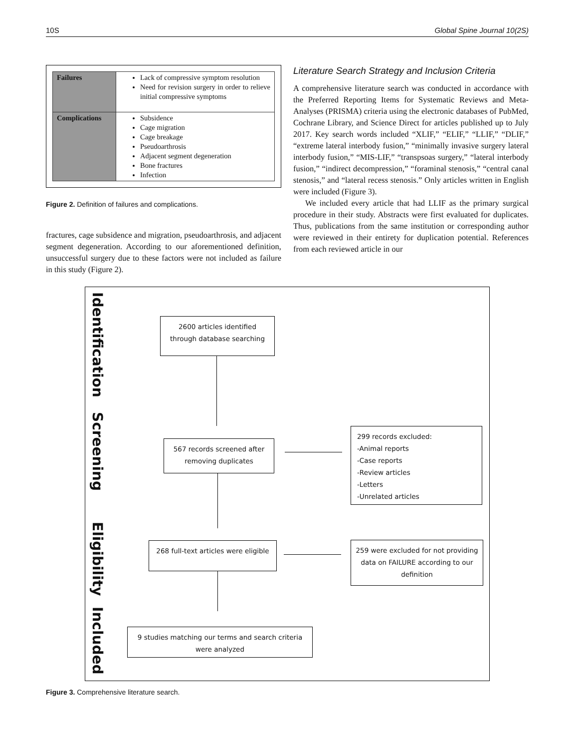10S Global Spine Journal 10(2S)
| Failures | Lack of compressive symptom resolution Need for revision surgery in order to relieve initial compressive symptoms |
| Complications | Subsidence Cage migration Cage breakage Pseudoarthrosis Adjacent segment degeneration Bone fractures Infection |
Figure 2. Definition of failures and complications.
fractures, cage subsidence and migration, pseudoarthrosis, and adjacent segment degeneration. According to our aforementioned definition, unsuccessful surgery due to these factors were not included as failure in this study (Figure 2).
Literature Search Strategy and Inclusion Criteria
A comprehensive literature search was conducted in accordance with the Preferred Reporting Items for Systematic Reviews and Meta-Analyses (PRISMA) criteria using the electronic databases of PubMed, Cochrane Library, and Science Direct for articles published up to July 2017. Key search words included “XLIF,” “ELIF,” “LLIF,” “DLIF,” “extreme lateral interbody fusion,” “minimally invasive surgery lateral interbody fusion,” “MIS-LIF,” “transpsoas surgery,” “lateral interbody fusion,” “indirect decompression,” “foraminal stenosis,” “central canal stenosis,” and “lateral recess stenosis.” Only articles written in English were included (Figure 3).
We included every article that had LLIF as the primary surgical procedure in their study. Abstracts were first evaluated for duplicates. Thus, publications from the same institution or corresponding author were reviewed in their entirety for duplication potential. References from each reviewed article in our
Identification
Screening
Eligibility
Included
2600 articles identified
through database searching
567 records screened after
removing duplicates
299 records excluded:
-Animal reports
-Case reports
-Review articles
-Letters
-Unrelated articles
268 full-text articles were eligible
259 were excluded for not providing
data on FAILURE according to our
definition
9 studies matching our terms and search criteria
were analyzed
Figure 3. Comprehensive literature search.